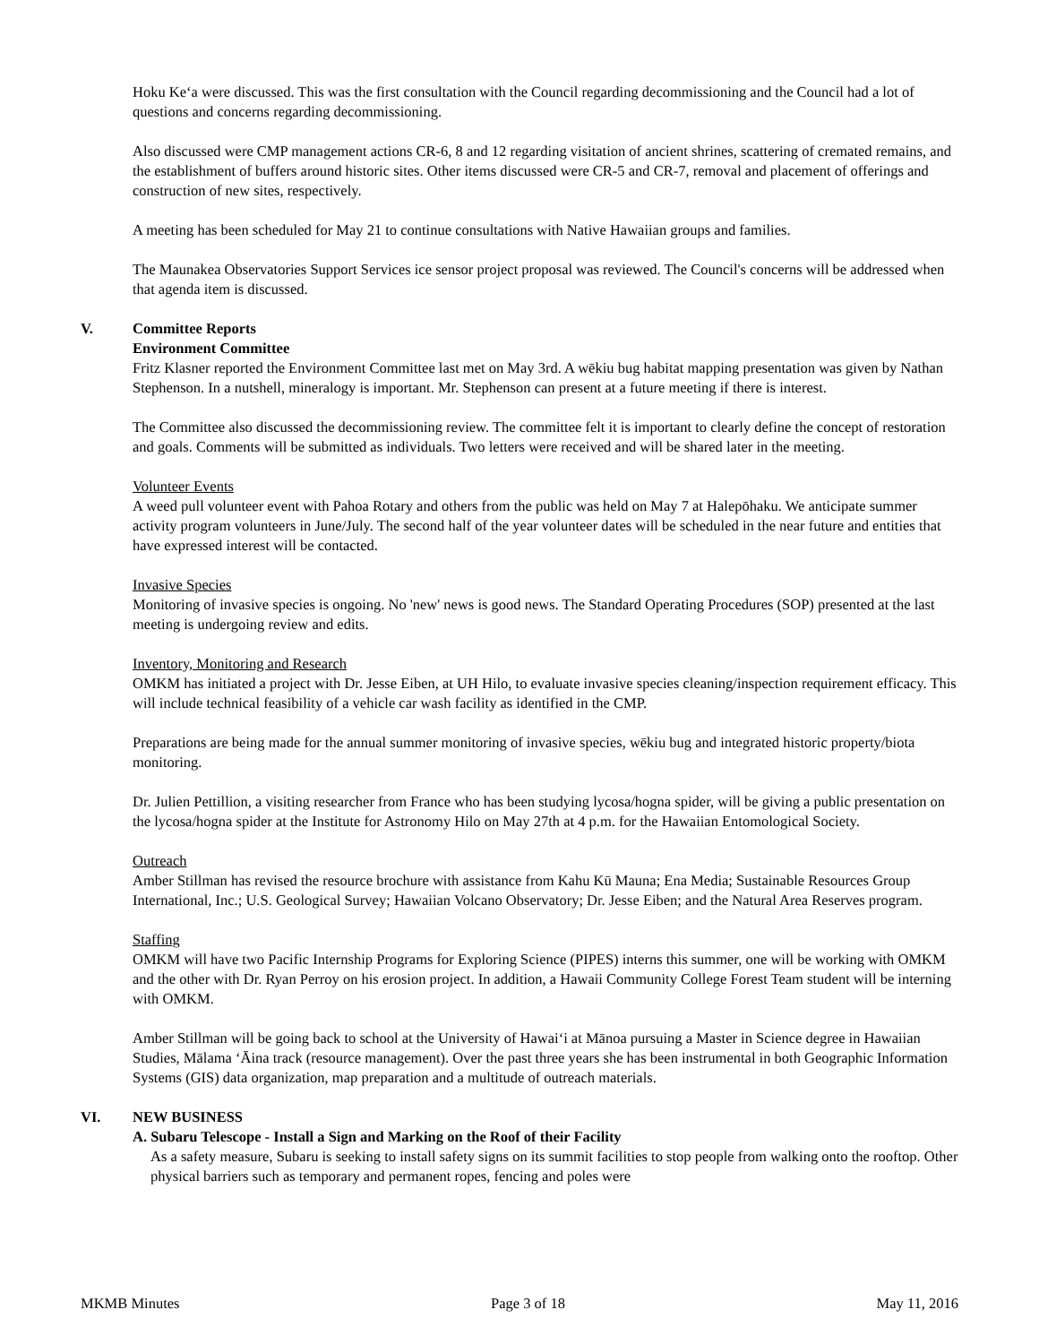Hoku Keʻa were discussed. This was the first consultation with the Council regarding decommissioning and the Council had a lot of questions and concerns regarding decommissioning.
Also discussed were CMP management actions CR-6, 8 and 12 regarding visitation of ancient shrines, scattering of cremated remains, and the establishment of buffers around historic sites. Other items discussed were CR-5 and CR-7, removal and placement of offerings and construction of new sites, respectively.
A meeting has been scheduled for May 21 to continue consultations with Native Hawaiian groups and families.
The Maunakea Observatories Support Services ice sensor project proposal was reviewed. The Council's concerns will be addressed when that agenda item is discussed.
V. Committee Reports
Environment Committee
Fritz Klasner reported the Environment Committee last met on May 3rd. A wēkiu bug habitat mapping presentation was given by Nathan Stephenson. In a nutshell, mineralogy is important. Mr. Stephenson can present at a future meeting if there is interest.
The Committee also discussed the decommissioning review. The committee felt it is important to clearly define the concept of restoration and goals. Comments will be submitted as individuals. Two letters were received and will be shared later in the meeting.
Volunteer Events
A weed pull volunteer event with Pahoa Rotary and others from the public was held on May 7 at Halepōhaku. We anticipate summer activity program volunteers in June/July. The second half of the year volunteer dates will be scheduled in the near future and entities that have expressed interest will be contacted.
Invasive Species
Monitoring of invasive species is ongoing. No 'new' news is good news. The Standard Operating Procedures (SOP) presented at the last meeting is undergoing review and edits.
Inventory, Monitoring and Research
OMKM has initiated a project with Dr. Jesse Eiben, at UH Hilo, to evaluate invasive species cleaning/inspection requirement efficacy. This will include technical feasibility of a vehicle car wash facility as identified in the CMP.
Preparations are being made for the annual summer monitoring of invasive species, wēkiu bug and integrated historic property/biota monitoring.
Dr. Julien Pettillion, a visiting researcher from France who has been studying lycosa/hogna spider, will be giving a public presentation on the lycosa/hogna spider at the Institute for Astronomy Hilo on May 27th at 4 p.m. for the Hawaiian Entomological Society.
Outreach
Amber Stillman has revised the resource brochure with assistance from Kahu Kū Mauna; Ena Media; Sustainable Resources Group International, Inc.; U.S. Geological Survey; Hawaiian Volcano Observatory; Dr. Jesse Eiben; and the Natural Area Reserves program.
Staffing
OMKM will have two Pacific Internship Programs for Exploring Science (PIPES) interns this summer, one will be working with OMKM and the other with Dr. Ryan Perroy on his erosion project. In addition, a Hawaii Community College Forest Team student will be interning with OMKM.
Amber Stillman will be going back to school at the University of Hawaiʻi at Mānoa pursuing a Master in Science degree in Hawaiian Studies, Mālama ʻĀina track (resource management). Over the past three years she has been instrumental in both Geographic Information Systems (GIS) data organization, map preparation and a multitude of outreach materials.
VI. NEW BUSINESS
A. Subaru Telescope - Install a Sign and Marking on the Roof of their Facility
As a safety measure, Subaru is seeking to install safety signs on its summit facilities to stop people from walking onto the rooftop. Other physical barriers such as temporary and permanent ropes, fencing and poles were
MKMB Minutes Page 3 of 18 May 11, 2016